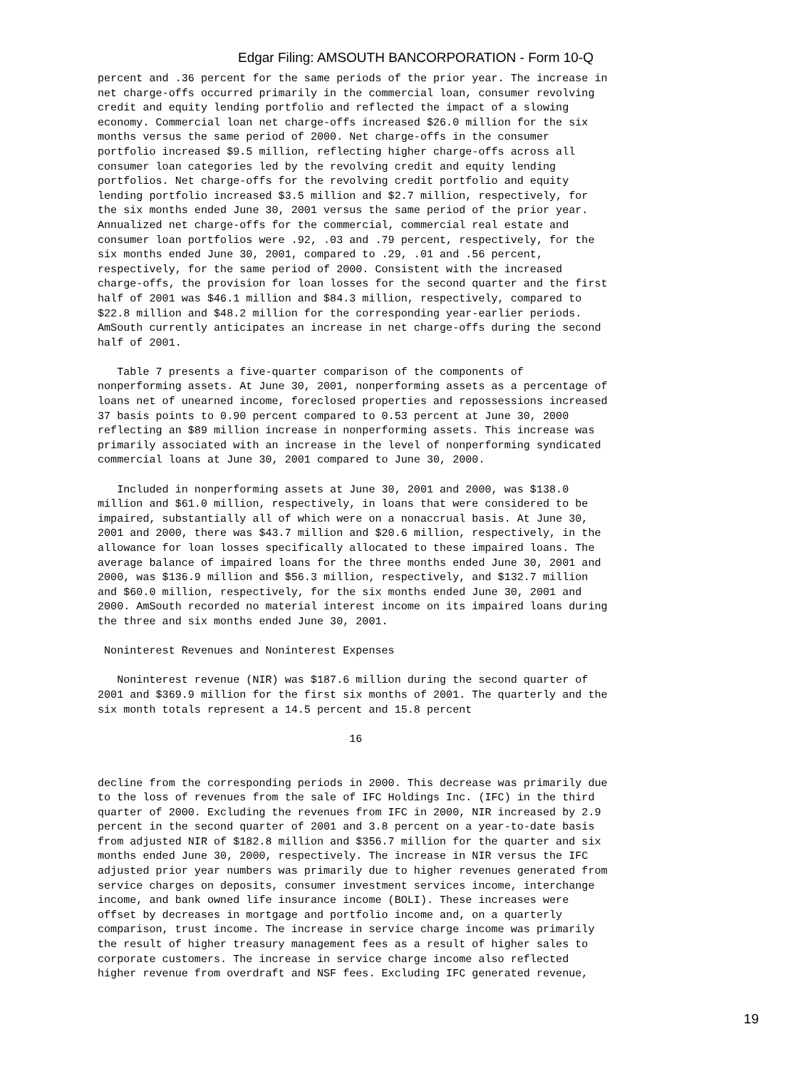Edgar Filing: AMSOUTH BANCORPORATION - Form 10-Q
percent and .36 percent for the same periods of the prior year. The increase in
net charge-offs occurred primarily in the commercial loan, consumer revolving
credit and equity lending portfolio and reflected the impact of a slowing
economy. Commercial loan net charge-offs increased $26.0 million for the six
months versus the same period of 2000. Net charge-offs in the consumer
portfolio increased $9.5 million, reflecting higher charge-offs across all
consumer loan categories led by the revolving credit and equity lending
portfolios. Net charge-offs for the revolving credit portfolio and equity
lending portfolio increased $3.5 million and $2.7 million, respectively, for
the six months ended June 30, 2001 versus the same period of the prior year.
Annualized net charge-offs for the commercial, commercial real estate and
consumer loan portfolios were .92, .03 and .79 percent, respectively, for the
six months ended June 30, 2001, compared to .29, .01 and .56 percent,
respectively, for the same period of 2000. Consistent with the increased
charge-offs, the provision for loan losses for the second quarter and the first
half of 2001 was $46.1 million and $84.3 million, respectively, compared to
$22.8 million and $48.2 million for the corresponding year-earlier periods.
AmSouth currently anticipates an increase in net charge-offs during the second
half of 2001.

   Table 7 presents a five-quarter comparison of the components of
nonperforming assets. At June 30, 2001, nonperforming assets as a percentage of
loans net of unearned income, foreclosed properties and repossessions increased
37 basis points to 0.90 percent compared to 0.53 percent at June 30, 2000
reflecting an $89 million increase in nonperforming assets. This increase was
primarily associated with an increase in the level of nonperforming syndicated
commercial loans at June 30, 2001 compared to June 30, 2000.

   Included in nonperforming assets at June 30, 2001 and 2000, was $138.0
million and $61.0 million, respectively, in loans that were considered to be
impaired, substantially all of which were on a nonaccrual basis. At June 30,
2001 and 2000, there was $43.7 million and $20.6 million, respectively, in the
allowance for loan losses specifically allocated to these impaired loans. The
average balance of impaired loans for the three months ended June 30, 2001 and
2000, was $136.9 million and $56.3 million, respectively, and $132.7 million
and $60.0 million, respectively, for the six months ended June 30, 2001 and
2000. AmSouth recorded no material interest income on its impaired loans during
the three and six months ended June 30, 2001.

 Noninterest Revenues and Noninterest Expenses

   Noninterest revenue (NIR) was $187.6 million during the second quarter of
2001 and $369.9 million for the first six months of 2001. The quarterly and the
six month totals represent a 14.5 percent and 15.8 percent

                                       16


decline from the corresponding periods in 2000. This decrease was primarily due
to the loss of revenues from the sale of IFC Holdings Inc. (IFC) in the third
quarter of 2000. Excluding the revenues from IFC in 2000, NIR increased by 2.9
percent in the second quarter of 2001 and 3.8 percent on a year-to-date basis
from adjusted NIR of $182.8 million and $356.7 million for the quarter and six
months ended June 30, 2000, respectively. The increase in NIR versus the IFC
adjusted prior year numbers was primarily due to higher revenues generated from
service charges on deposits, consumer investment services income, interchange
income, and bank owned life insurance income (BOLI). These increases were
offset by decreases in mortgage and portfolio income and, on a quarterly
comparison, trust income. The increase in service charge income was primarily
the result of higher treasury management fees as a result of higher sales to
corporate customers. The increase in service charge income also reflected
higher revenue from overdraft and NSF fees. Excluding IFC generated revenue,
19